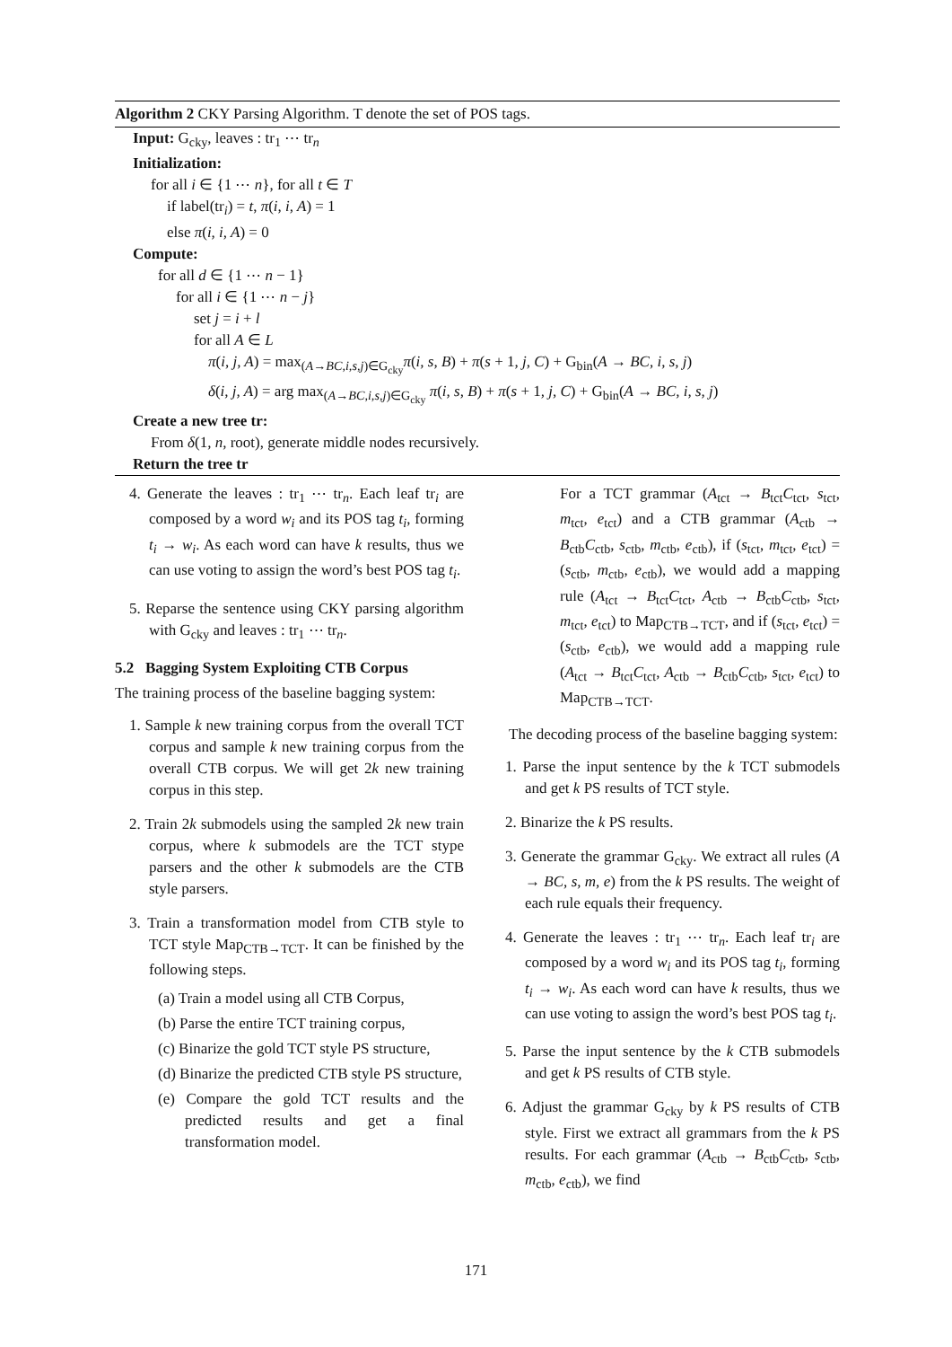Algorithm 2 CKY Parsing Algorithm. T denote the set of POS tags.
Input: G<sub>cky</sub>, leaves : tr<sub>1</sub> ⋯ tr<sub>n</sub>
Initialization:
for all i ∈ {1 ⋯ n}, for all t ∈ T
if label(tr<sub>i</sub>) = t, π(i, i, A) = 1
else π(i, i, A) = 0
Compute:
for all d ∈ {1 ⋯ n − 1}
for all i ∈ {1 ⋯ n − j}
set j = i + l
for all A ∈ L
π(i, j, A) = max<sub>(A→BC,i,s,j)∈G<sub>cky</sub></sub>π(i, s, B) + π(s + 1, j, C) + G<sub>bin</sub>(A → BC, i, s, j)
δ(i, j, A) = arg max<sub>(A→BC,i,s,j)∈G<sub>cky</sub></sub> π(i, s, B) + π(s + 1, j, C) + G<sub>bin</sub>(A → BC, i, s, j)
Create a new tree tr:
From δ(1, n, root), generate middle nodes recursively.
Return the tree tr
4. Generate the leaves : tr<sub>1</sub> ⋯ tr<sub>n</sub>. Each leaf tr<sub>i</sub> are composed by a word w<sub>i</sub> and its POS tag t<sub>i</sub>, forming t<sub>i</sub> → w<sub>i</sub>. As each word can have k results, thus we can use voting to assign the word’s best POS tag t<sub>i</sub>.
5. Reparse the sentence using CKY parsing algorithm with G<sub>cky</sub> and leaves : tr<sub>1</sub> ⋯ tr<sub>n</sub>.
5.2 Bagging System Exploiting CTB Corpus
The training process of the baseline bagging system:
1. Sample k new training corpus from the overall TCT corpus and sample k new training corpus from the overall CTB corpus. We will get 2k new training corpus in this step.
2. Train 2k submodels using the sampled 2k new train corpus, where k submodels are the TCT stype parsers and the other k submodels are the CTB style parsers.
3. Train a transformation model from CTB style to TCT style Map<sub>CTB→TCT</sub>. It can be finished by the following steps.
(a) Train a model using all CTB Corpus,
(b) Parse the entire TCT training corpus,
(c) Binarize the gold TCT style PS structure,
(d) Binarize the predicted CTB style PS structure,
(e) Compare the gold TCT results and the predicted results and get a final transformation model.
For a TCT grammar (A<sub>tct</sub> → B<sub>tct</sub>C<sub>tct</sub>, s<sub>tct</sub>, m<sub>tct</sub>, e<sub>tct</sub>) and a CTB grammar (A<sub>ctb</sub> → B<sub>ctb</sub>C<sub>ctb</sub>, s<sub>ctb</sub>, m<sub>ctb</sub>, e<sub>ctb</sub>), if (s<sub>tct</sub>, m<sub>tct</sub>, e<sub>tct</sub>) = (s<sub>ctb</sub>, m<sub>ctb</sub>, e<sub>ctb</sub>), we would add a mapping rule (A<sub>tct</sub> → B<sub>tct</sub>C<sub>tct</sub>, A<sub>ctb</sub> → B<sub>ctb</sub>C<sub>ctb</sub>, s<sub>tct</sub>, m<sub>tct</sub>, e<sub>tct</sub>) to Map<sub>CTB→TCT</sub>, and if (s<sub>tct</sub>, e<sub>tct</sub>) = (s<sub>ctb</sub>, e<sub>ctb</sub>), we would add a mapping rule (A<sub>tct</sub> → B<sub>tct</sub>C<sub>tct</sub>, A<sub>ctb</sub> → B<sub>ctb</sub>C<sub>ctb</sub>, s<sub>tct</sub>, e<sub>tct</sub>) to Map<sub>CTB→TCT</sub>.
The decoding process of the baseline bagging system:
1. Parse the input sentence by the k TCT submodels and get k PS results of TCT style.
2. Binarize the k PS results.
3. Generate the grammar G<sub>cky</sub>. We extract all rules (A → BC, s, m, e) from the k PS results. The weight of each rule equals their frequency.
4. Generate the leaves : tr<sub>1</sub> ⋯ tr<sub>n</sub>. Each leaf tr<sub>i</sub> are composed by a word w<sub>i</sub> and its POS tag t<sub>i</sub>, forming t<sub>i</sub> → w<sub>i</sub>. As each word can have k results, thus we can use voting to assign the word’s best POS tag t<sub>i</sub>.
5. Parse the input sentence by the k CTB submodels and get k PS results of CTB style.
6. Adjust the grammar G<sub>cky</sub> by k PS results of CTB style. First we extract all grammars from the k PS results. For each grammar (A<sub>ctb</sub> → B<sub>ctb</sub>C<sub>ctb</sub>, s<sub>ctb</sub>, m<sub>ctb</sub>, e<sub>ctb</sub>), we find
171